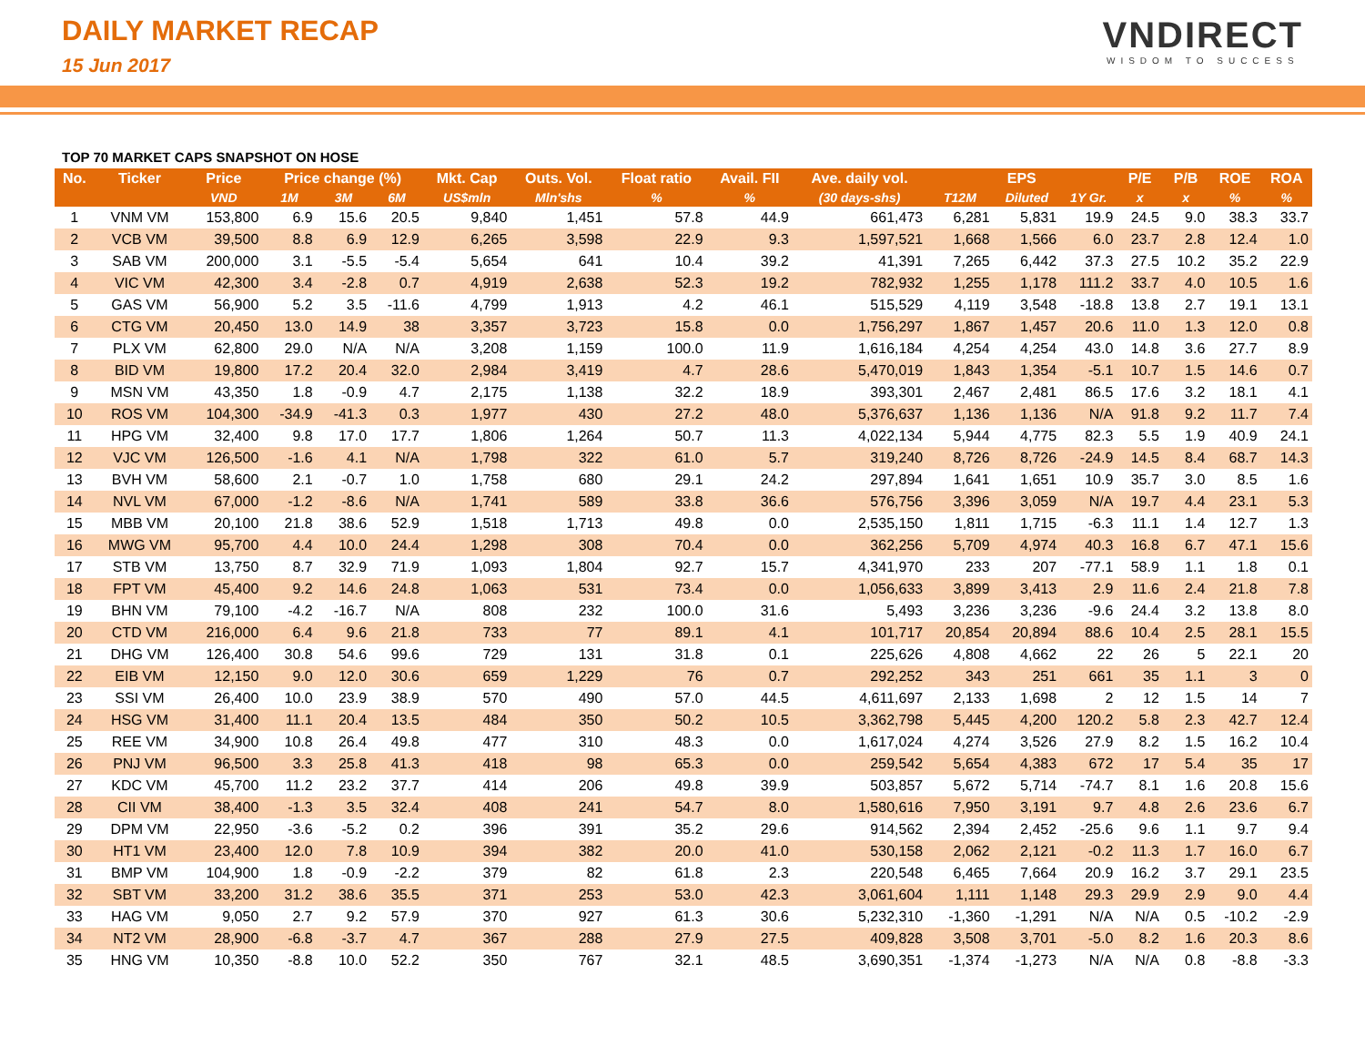DAILY MARKET RECAP
15 Jun 2017
VNDIRECT
WISDOM TO SUCCESS
TOP 70 MARKET CAPS SNAPSHOT ON HOSE
| No. | Ticker | Price | Price change (%) | | | Mkt. Cap | Outs. Vol. | Float ratio | Avail. FII | Ave. daily vol. | EPS | | | P/E | P/B | ROE | ROA |
| --- | --- | --- | --- | --- | --- | --- | --- | --- | --- | --- | --- | --- | --- | --- | --- | --- | --- |
| | | VND | 1M | 3M | 6M | US$mln | Mln'shs | % | % | (30 days-shs) | T12M | Diluted | 1Y Gr. | x | x | % | % |
| 1 | VNM VM | 153,800 | 6.9 | 15.6 | 20.5 | 9,840 | 1,451 | 57.8 | 44.9 | 661,473 | 6,281 | 5,831 | 19.9 | 24.5 | 9.0 | 38.3 | 33.7 |
| 2 | VCB VM | 39,500 | 8.8 | 6.9 | 12.9 | 6,265 | 3,598 | 22.9 | 9.3 | 1,597,521 | 1,668 | 1,566 | 6.0 | 23.7 | 2.8 | 12.4 | 1.0 |
| 3 | SAB VM | 200,000 | 3.1 | -5.5 | -5.4 | 5,654 | 641 | 10.4 | 39.2 | 41,391 | 7,265 | 6,442 | 37.3 | 27.5 | 10.2 | 35.2 | 22.9 |
| 4 | VIC VM | 42,300 | 3.4 | -2.8 | 0.7 | 4,919 | 2,638 | 52.3 | 19.2 | 782,932 | 1,255 | 1,178 | 111.2 | 33.7 | 4.0 | 10.5 | 1.6 |
| 5 | GAS VM | 56,900 | 5.2 | 3.5 | -11.6 | 4,799 | 1,913 | 4.2 | 46.1 | 515,529 | 4,119 | 3,548 | -18.8 | 13.8 | 2.7 | 19.1 | 13.1 |
| 6 | CTG VM | 20,450 | 13.0 | 14.9 | 38 | 3,357 | 3,723 | 15.8 | 0.0 | 1,756,297 | 1,867 | 1,457 | 20.6 | 11.0 | 1.3 | 12.0 | 0.8 |
| 7 | PLX VM | 62,800 | 29.0 | N/A | N/A | 3,208 | 1,159 | 100.0 | 11.9 | 1,616,184 | 4,254 | 4,254 | 43.0 | 14.8 | 3.6 | 27.7 | 8.9 |
| 8 | BID VM | 19,800 | 17.2 | 20.4 | 32.0 | 2,984 | 3,419 | 4.7 | 28.6 | 5,470,019 | 1,843 | 1,354 | -5.1 | 10.7 | 1.5 | 14.6 | 0.7 |
| 9 | MSN VM | 43,350 | 1.8 | -0.9 | 4.7 | 2,175 | 1,138 | 32.2 | 18.9 | 393,301 | 2,467 | 2,481 | 86.5 | 17.6 | 3.2 | 18.1 | 4.1 |
| 10 | ROS VM | 104,300 | -34.9 | -41.3 | 0.3 | 1,977 | 430 | 27.2 | 48.0 | 5,376,637 | 1,136 | 1,136 | N/A | 91.8 | 9.2 | 11.7 | 7.4 |
| 11 | HPG VM | 32,400 | 9.8 | 17.0 | 17.7 | 1,806 | 1,264 | 50.7 | 11.3 | 4,022,134 | 5,944 | 4,775 | 82.3 | 5.5 | 1.9 | 40.9 | 24.1 |
| 12 | VJC VM | 126,500 | -1.6 | 4.1 | N/A | 1,798 | 322 | 61.0 | 5.7 | 319,240 | 8,726 | 8,726 | -24.9 | 14.5 | 8.4 | 68.7 | 14.3 |
| 13 | BVH VM | 58,600 | 2.1 | -0.7 | 1.0 | 1,758 | 680 | 29.1 | 24.2 | 297,894 | 1,641 | 1,651 | 10.9 | 35.7 | 3.0 | 8.5 | 1.6 |
| 14 | NVL VM | 67,000 | -1.2 | -8.6 | N/A | 1,741 | 589 | 33.8 | 36.6 | 576,756 | 3,396 | 3,059 | N/A | 19.7 | 4.4 | 23.1 | 5.3 |
| 15 | MBB VM | 20,100 | 21.8 | 38.6 | 52.9 | 1,518 | 1,713 | 49.8 | 0.0 | 2,535,150 | 1,811 | 1,715 | -6.3 | 11.1 | 1.4 | 12.7 | 1.3 |
| 16 | MWG VM | 95,700 | 4.4 | 10.0 | 24.4 | 1,298 | 308 | 70.4 | 0.0 | 362,256 | 5,709 | 4,974 | 40.3 | 16.8 | 6.7 | 47.1 | 15.6 |
| 17 | STB VM | 13,750 | 8.7 | 32.9 | 71.9 | 1,093 | 1,804 | 92.7 | 15.7 | 4,341,970 | 233 | 207 | -77.1 | 58.9 | 1.1 | 1.8 | 0.1 |
| 18 | FPT VM | 45,400 | 9.2 | 14.6 | 24.8 | 1,063 | 531 | 73.4 | 0.0 | 1,056,633 | 3,899 | 3,413 | 2.9 | 11.6 | 2.4 | 21.8 | 7.8 |
| 19 | BHN VM | 79,100 | -4.2 | -16.7 | N/A | 808 | 232 | 100.0 | 31.6 | 5,493 | 3,236 | 3,236 | -9.6 | 24.4 | 3.2 | 13.8 | 8.0 |
| 20 | CTD VM | 216,000 | 6.4 | 9.6 | 21.8 | 733 | 77 | 89.1 | 4.1 | 101,717 | 20,854 | 20,894 | 88.6 | 10.4 | 2.5 | 28.1 | 15.5 |
| 21 | DHG VM | 126,400 | 30.8 | 54.6 | 99.6 | 729 | 131 | 31.8 | 0.1 | 225,626 | 4,808 | 4,662 | 22 | 26 | 5 | 22.1 | 20 |
| 22 | EIB VM | 12,150 | 9.0 | 12.0 | 30.6 | 659 | 1,229 | 76 | 0.7 | 292,252 | 343 | 251 | 661 | 35 | 1.1 | 3 | 0 |
| 23 | SSI VM | 26,400 | 10.0 | 23.9 | 38.9 | 570 | 490 | 57.0 | 44.5 | 4,611,697 | 2,133 | 1,698 | 2 | 12 | 1.5 | 14 | 7 |
| 24 | HSG VM | 31,400 | 11.1 | 20.4 | 13.5 | 484 | 350 | 50.2 | 10.5 | 3,362,798 | 5,445 | 4,200 | 120.2 | 5.8 | 2.3 | 42.7 | 12.4 |
| 25 | REE VM | 34,900 | 10.8 | 26.4 | 49.8 | 477 | 310 | 48.3 | 0.0 | 1,617,024 | 4,274 | 3,526 | 27.9 | 8.2 | 1.5 | 16.2 | 10.4 |
| 26 | PNJ VM | 96,500 | 3.3 | 25.8 | 41.3 | 418 | 98 | 65.3 | 0.0 | 259,542 | 5,654 | 4,383 | 672 | 17 | 5.4 | 35 | 17 |
| 27 | KDC VM | 45,700 | 11.2 | 23.2 | 37.7 | 414 | 206 | 49.8 | 39.9 | 503,857 | 5,672 | 5,714 | -74.7 | 8.1 | 1.6 | 20.8 | 15.6 |
| 28 | CII VM | 38,400 | -1.3 | 3.5 | 32.4 | 408 | 241 | 54.7 | 8.0 | 1,580,616 | 7,950 | 3,191 | 9.7 | 4.8 | 2.6 | 23.6 | 6.7 |
| 29 | DPM VM | 22,950 | -3.6 | -5.2 | 0.2 | 396 | 391 | 35.2 | 29.6 | 914,562 | 2,394 | 2,452 | -25.6 | 9.6 | 1.1 | 9.7 | 9.4 |
| 30 | HT1 VM | 23,400 | 12.0 | 7.8 | 10.9 | 394 | 382 | 20.0 | 41.0 | 530,158 | 2,062 | 2,121 | -0.2 | 11.3 | 1.7 | 16.0 | 6.7 |
| 31 | BMP VM | 104,900 | 1.8 | -0.9 | -2.2 | 379 | 82 | 61.8 | 2.3 | 220,548 | 6,465 | 7,664 | 20.9 | 16.2 | 3.7 | 29.1 | 23.5 |
| 32 | SBT VM | 33,200 | 31.2 | 38.6 | 35.5 | 371 | 253 | 53.0 | 42.3 | 3,061,604 | 1,111 | 1,148 | 29.3 | 29.9 | 2.9 | 9.0 | 4.4 |
| 33 | HAG VM | 9,050 | 2.7 | 9.2 | 57.9 | 370 | 927 | 61.3 | 30.6 | 5,232,310 | -1,360 | -1,291 | N/A | N/A | 0.5 | -10.2 | -2.9 |
| 34 | NT2 VM | 28,900 | -6.8 | -3.7 | 4.7 | 367 | 288 | 27.9 | 27.5 | 409,828 | 3,508 | 3,701 | -5.0 | 8.2 | 1.6 | 20.3 | 8.6 |
| 35 | HNG VM | 10,350 | -8.8 | 10.0 | 52.2 | 350 | 767 | 32.1 | 48.5 | 3,690,351 | -1,374 | -1,273 | N/A | N/A | 0.8 | -8.8 | -3.3 |